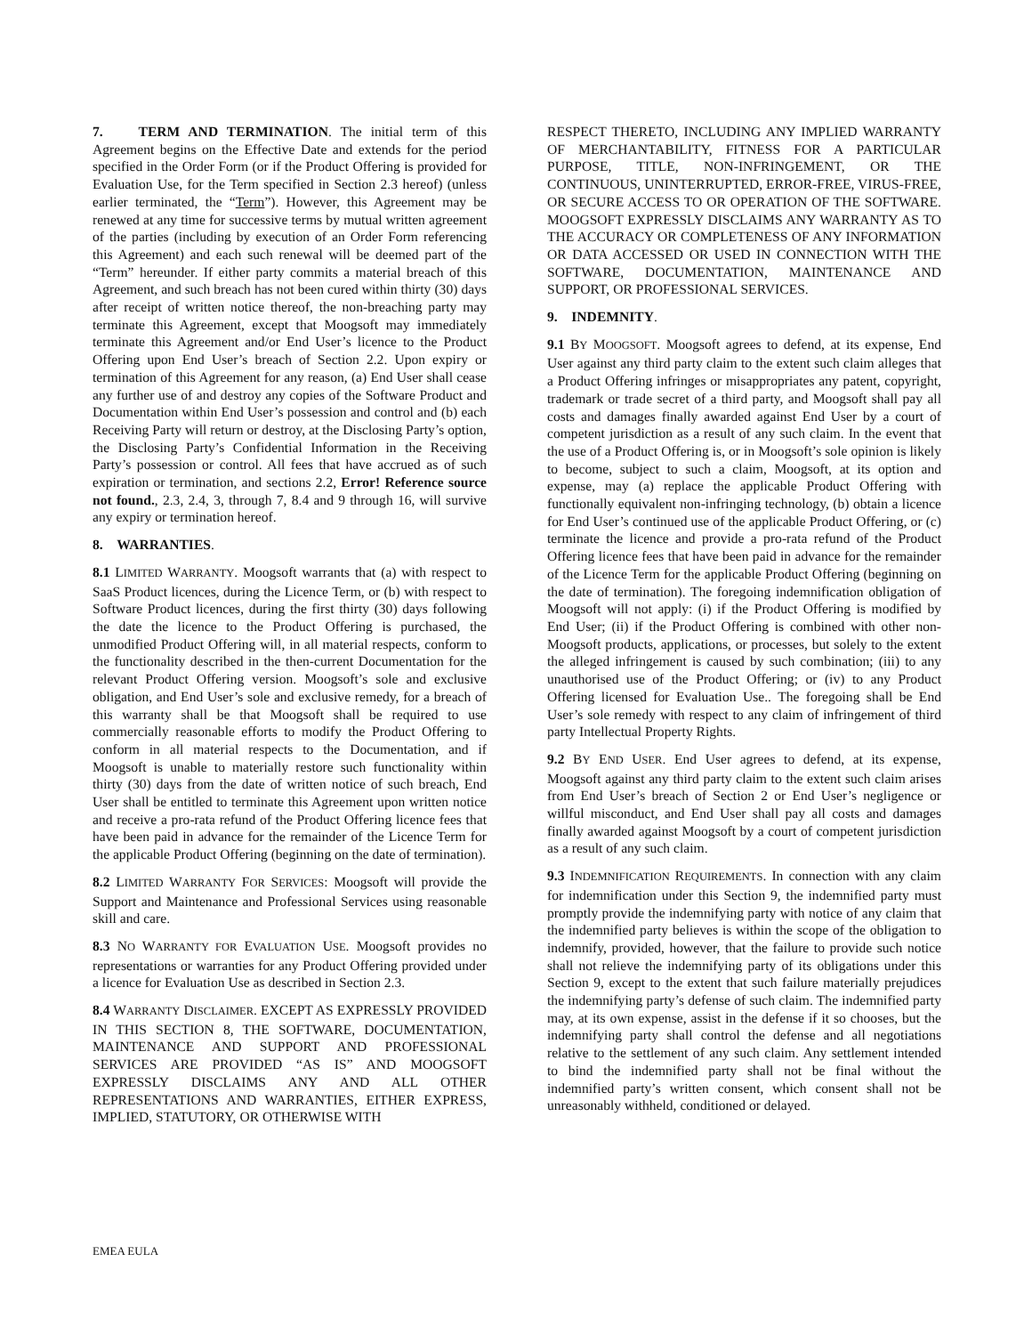7. TERM AND TERMINATION. The initial term of this Agreement begins on the Effective Date and extends for the period specified in the Order Form (or if the Product Offering is provided for Evaluation Use, for the Term specified in Section 2.3 hereof) (unless earlier terminated, the “Term”). However, this Agreement may be renewed at any time for successive terms by mutual written agreement of the parties (including by execution of an Order Form referencing this Agreement) and each such renewal will be deemed part of the “Term” hereunder. If either party commits a material breach of this Agreement, and such breach has not been cured within thirty (30) days after receipt of written notice thereof, the non-breaching party may terminate this Agreement, except that Moogsoft may immediately terminate this Agreement and/or End User’s licence to the Product Offering upon End User’s breach of Section 2.2. Upon expiry or termination of this Agreement for any reason, (a) End User shall cease any further use of and destroy any copies of the Software Product and Documentation within End User’s possession and control and (b) each Receiving Party will return or destroy, at the Disclosing Party’s option, the Disclosing Party’s Confidential Information in the Receiving Party’s possession or control. All fees that have accrued as of such expiration or termination, and sections 2.2, Error! Reference source not found., 2.3, 2.4, 3, through 7, 8.4 and 9 through 16, will survive any expiry or termination hereof.
8. WARRANTIES.
8.1 LIMITED WARRANTY. Moogsoft warrants that (a) with respect to SaaS Product licences, during the Licence Term, or (b) with respect to Software Product licences, during the first thirty (30) days following the date the licence to the Product Offering is purchased, the unmodified Product Offering will, in all material respects, conform to the functionality described in the then-current Documentation for the relevant Product Offering version. Moogsoft’s sole and exclusive obligation, and End User’s sole and exclusive remedy, for a breach of this warranty shall be that Moogsoft shall be required to use commercially reasonable efforts to modify the Product Offering to conform in all material respects to the Documentation, and if Moogsoft is unable to materially restore such functionality within thirty (30) days from the date of written notice of such breach, End User shall be entitled to terminate this Agreement upon written notice and receive a pro-rata refund of the Product Offering licence fees that have been paid in advance for the remainder of the Licence Term for the applicable Product Offering (beginning on the date of termination).
8.2 LIMITED WARRANTY FOR SERVICES: Moogsoft will provide the Support and Maintenance and Professional Services using reasonable skill and care.
8.3 NO WARRANTY FOR EVALUATION USE. Moogsoft provides no representations or warranties for any Product Offering provided under a licence for Evaluation Use as described in Section 2.3.
8.4 WARRANTY DISCLAIMER. EXCEPT AS EXPRESSLY PROVIDED IN THIS SECTION 8, THE SOFTWARE, DOCUMENTATION, MAINTENANCE AND SUPPORT AND PROFESSIONAL SERVICES ARE PROVIDED “AS IS” AND MOOGSOFT EXPRESSLY DISCLAIMS ANY AND ALL OTHER REPRESENTATIONS AND WARRANTIES, EITHER EXPRESS, IMPLIED, STATUTORY, OR OTHERWISE WITH
RESPECT THERETO, INCLUDING ANY IMPLIED WARRANTY OF MERCHANTABILITY, FITNESS FOR A PARTICULAR PURPOSE, TITLE, NON-INFRINGEMENT, OR THE CONTINUOUS, UNINTERRUPTED, ERROR-FREE, VIRUS-FREE, OR SECURE ACCESS TO OR OPERATION OF THE SOFTWARE. MOOGSOFT EXPRESSLY DISCLAIMS ANY WARRANTY AS TO THE ACCURACY OR COMPLETENESS OF ANY INFORMATION OR DATA ACCESSED OR USED IN CONNECTION WITH THE SOFTWARE, DOCUMENTATION, MAINTENANCE AND SUPPORT, OR PROFESSIONAL SERVICES.
9. INDEMNITY.
9.1 BY MOOGSOFT. Moogsoft agrees to defend, at its expense, End User against any third party claim to the extent such claim alleges that a Product Offering infringes or misappropriates any patent, copyright, trademark or trade secret of a third party, and Moogsoft shall pay all costs and damages finally awarded against End User by a court of competent jurisdiction as a result of any such claim. In the event that the use of a Product Offering is, or in Moogsoft’s sole opinion is likely to become, subject to such a claim, Moogsoft, at its option and expense, may (a) replace the applicable Product Offering with functionally equivalent non-infringing technology, (b) obtain a licence for End User’s continued use of the applicable Product Offering, or (c) terminate the licence and provide a pro-rata refund of the Product Offering licence fees that have been paid in advance for the remainder of the Licence Term for the applicable Product Offering (beginning on the date of termination). The foregoing indemnification obligation of Moogsoft will not apply: (i) if the Product Offering is modified by End User; (ii) if the Product Offering is combined with other non-Moogsoft products, applications, or processes, but solely to the extent the alleged infringement is caused by such combination; (iii) to any unauthorised use of the Product Offering; or (iv) to any Product Offering licensed for Evaluation Use.. The foregoing shall be End User’s sole remedy with respect to any claim of infringement of third party Intellectual Property Rights.
9.2 BY END USER. End User agrees to defend, at its expense, Moogsoft against any third party claim to the extent such claim arises from End User’s breach of Section 2 or End User’s negligence or willful misconduct, and End User shall pay all costs and damages finally awarded against Moogsoft by a court of competent jurisdiction as a result of any such claim.
9.3 INDEMNIFICATION REQUIREMENTS. In connection with any claim for indemnification under this Section 9, the indemnified party must promptly provide the indemnifying party with notice of any claim that the indemnified party believes is within the scope of the obligation to indemnify, provided, however, that the failure to provide such notice shall not relieve the indemnifying party of its obligations under this Section 9, except to the extent that such failure materially prejudices the indemnifying party’s defense of such claim. The indemnified party may, at its own expense, assist in the defense if it so chooses, but the indemnifying party shall control the defense and all negotiations relative to the settlement of any such claim. Any settlement intended to bind the indemnified party shall not be final without the indemnified party’s written consent, which consent shall not be unreasonably withheld, conditioned or delayed.
EMEA EULA